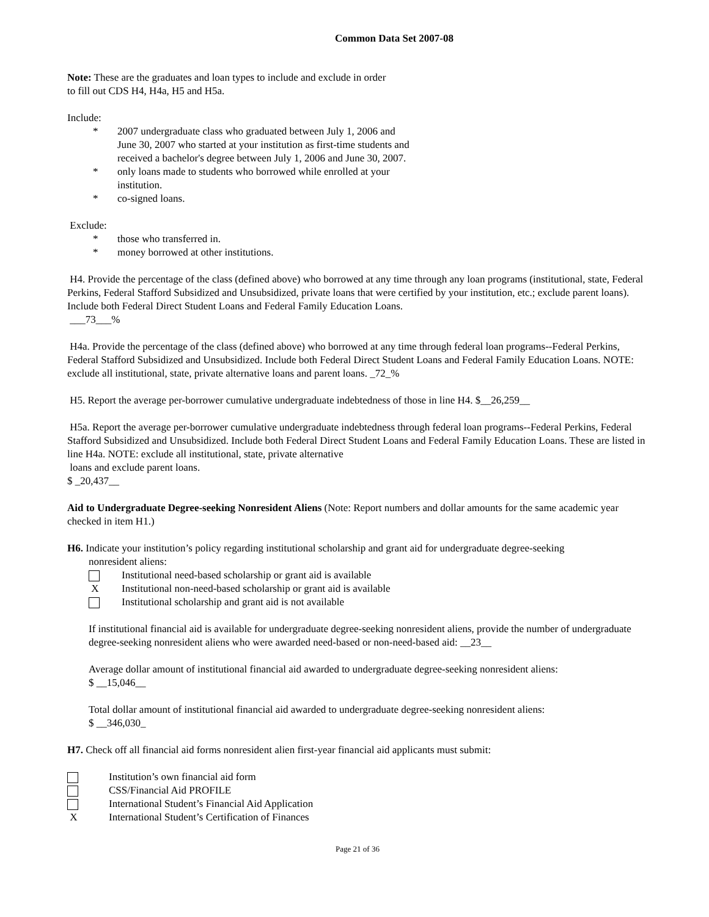Common Data Set 2007-08
Note: These are the graduates and loan types to include and exclude in order
to fill out CDS H4, H4a, H5 and H5a.
Include:
* 2007 undergraduate class who graduated between July 1, 2006 and June 30, 2007 who started at your institution as first-time students and received a bachelor's degree between July 1, 2006 and June 30, 2007.
* only loans made to students who borrowed while enrolled at your institution.
* co-signed loans.
Exclude:
* those who transferred in.
* money borrowed at other institutions.
H4. Provide the percentage of the class (defined above) who borrowed at any time through any loan programs (institutional, state, Federal Perkins, Federal Stafford Subsidized and Unsubsidized, private loans that were certified by your institution, etc.; exclude parent loans). Include both Federal Direct Student Loans and Federal Family Education Loans.
___73___%
H4a. Provide the percentage of the class (defined above) who borrowed at any time through federal loan programs--Federal Perkins, Federal Stafford Subsidized and Unsubsidized. Include both Federal Direct Student Loans and Federal Family Education Loans. NOTE: exclude all institutional, state, private alternative loans and parent loans. _72_%
H5. Report the average per-borrower cumulative undergraduate indebtedness of those in line H4. $__26,259__
H5a. Report the average per-borrower cumulative undergraduate indebtedness through federal loan programs--Federal Perkins, Federal Stafford Subsidized and Unsubsidized. Include both Federal Direct Student Loans and Federal Family Education Loans. These are listed in line H4a. NOTE: exclude all institutional, state, private alternative
loans and exclude parent loans.
$ _20,437__
Aid to Undergraduate Degree-seeking Nonresident Aliens (Note: Report numbers and dollar amounts for the same academic year checked in item H1.)
H6. Indicate your institution’s policy regarding institutional scholarship and grant aid for undergraduate degree-seeking
nonresident aliens:
Institutional need-based scholarship or grant aid is available
X Institutional non-need-based scholarship or grant aid is available
Institutional scholarship and grant aid is not available
If institutional financial aid is available for undergraduate degree-seeking nonresident aliens, provide the number of undergraduate degree-seeking nonresident aliens who were awarded need-based or non-need-based aid: __23__
Average dollar amount of institutional financial aid awarded to undergraduate degree-seeking nonresident aliens:
$ __15,046__
Total dollar amount of institutional financial aid awarded to undergraduate degree-seeking nonresident aliens:
$ __346,030_
H7. Check off all financial aid forms nonresident alien first-year financial aid applicants must submit:
Institution’s own financial aid form
CSS/Financial Aid PROFILE
International Student’s Financial Aid Application
X International Student’s Certification of Finances
Page 21 of 36